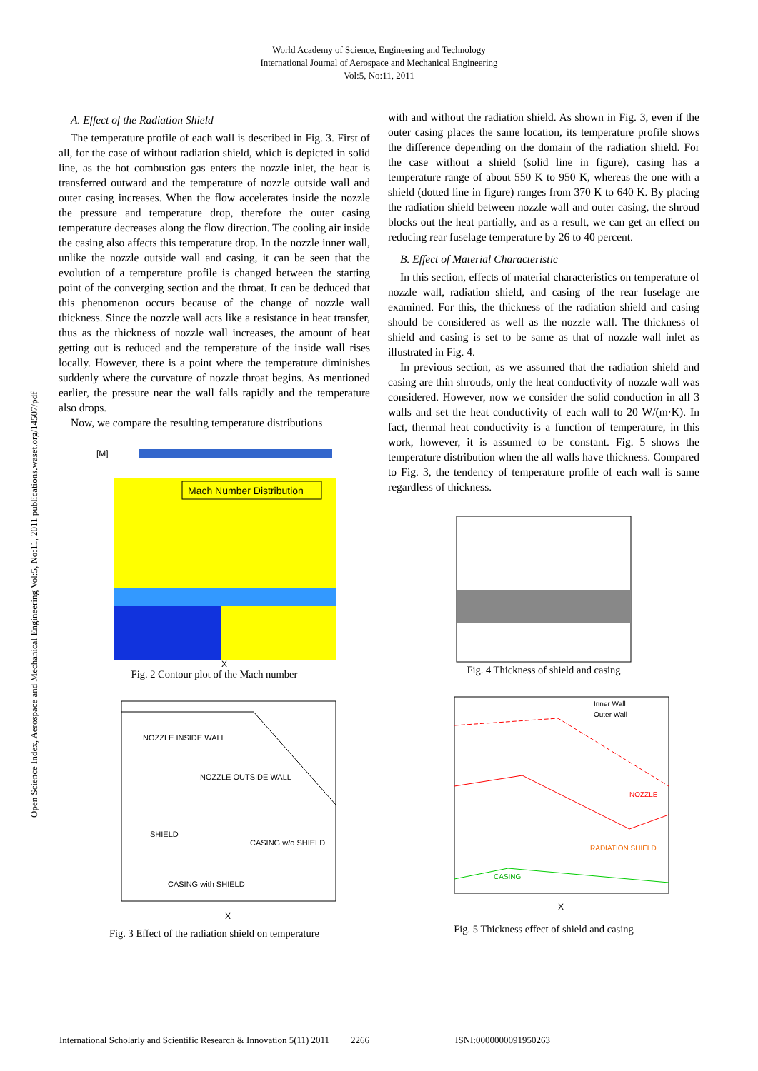World Academy of Science, Engineering and Technology
International Journal of Aerospace and Mechanical Engineering
Vol:5, No:11, 2011
Open Science Index, Aerospace and Mechanical Engineering Vol:5, No:11, 2011 publications.waset.org/14507/pdf
A. Effect of the Radiation Shield
The temperature profile of each wall is described in Fig. 3. First of all, for the case of without radiation shield, which is depicted in solid line, as the hot combustion gas enters the nozzle inlet, the heat is transferred outward and the temperature of nozzle outside wall and outer casing increases. When the flow accelerates inside the nozzle the pressure and temperature drop, therefore the outer casing temperature decreases along the flow direction. The cooling air inside the casing also affects this temperature drop. In the nozzle inner wall, unlike the nozzle outside wall and casing, it can be seen that the evolution of a temperature profile is changed between the starting point of the converging section and the throat. It can be deduced that this phenomenon occurs because of the change of nozzle wall thickness. Since the nozzle wall acts like a resistance in heat transfer, thus as the thickness of nozzle wall increases, the amount of heat getting out is reduced and the temperature of the inside wall rises locally. However, there is a point where the temperature diminishes suddenly where the curvature of nozzle throat begins. As mentioned earlier, the pressure near the wall falls rapidly and the temperature also drops.
Now, we compare the resulting temperature distributions
[M]
Mach Number Distribution
X
Fig. 2 Contour plot of the Mach number
NOZZLE INSIDE WALL
NOZZLE OUTSIDE WALL
SHIELD
CASING w/o SHIELD
CASING with SHIELD
X
Fig. 3 Effect of the radiation shield on temperature
with and without the radiation shield. As shown in Fig. 3, even if the outer casing places the same location, its temperature profile shows the difference depending on the domain of the radiation shield. For the case without a shield (solid line in figure), casing has a temperature range of about 550 K to 950 K, whereas the one with a shield (dotted line in figure) ranges from 370 K to 640 K. By placing the radiation shield between nozzle wall and outer casing, the shroud blocks out the heat partially, and as a result, we can get an effect on reducing rear fuselage temperature by 26 to 40 percent.
B. Effect of Material Characteristic
In this section, effects of material characteristics on temperature of nozzle wall, radiation shield, and casing of the rear fuselage are examined. For this, the thickness of the radiation shield and casing should be considered as well as the nozzle wall. The thickness of shield and casing is set to be same as that of nozzle wall inlet as illustrated in Fig. 4.
In previous section, as we assumed that the radiation shield and casing are thin shrouds, only the heat conductivity of nozzle wall was considered. However, now we consider the solid conduction in all 3 walls and set the heat conductivity of each wall to 20 W/(m·K). In fact, thermal heat conductivity is a function of temperature, in this work, however, it is assumed to be constant. Fig. 5 shows the temperature distribution when the all walls have thickness. Compared to Fig. 3, the tendency of temperature profile of each wall is same regardless of thickness.
Fig. 4 Thickness of shield and casing
Inner Wall
Outer Wall
NOZZLE
RADIATION SHIELD
CASING
X
Fig. 5 Thickness effect of shield and casing
International Scholarly and Scientific Research & Innovation 5(11) 2011 2266 ISNI:0000000091950263